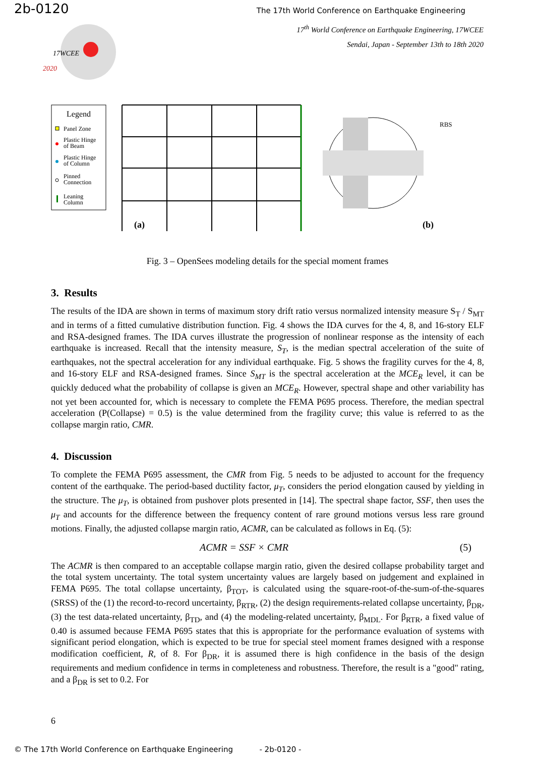2b-0120 The 17th World Conference on Earthquake Engineering
17<sup>th</sup> World Conference on Earthquake Engineering, 17WCEE
Sendai, Japan - September 13th to 18th 2020
17WCEE
2020
Legend
Panel Zone
Plastic Hinge
of Beam
Plastic Hinge
of Column
Pinned
Connection
Leaning
Column
(a)
RBS
(b)
Fig. 3 – OpenSees modeling details for the special moment frames
3. Results
The results of the IDA are shown in terms of maximum story drift ratio versus normalized intensity measure S<sub>T</sub> / S<sub>MT</sub> and in terms of a fitted cumulative distribution function. Fig. 4 shows the IDA curves for the 4, 8, and 16-story ELF and RSA-designed frames. The IDA curves illustrate the progression of nonlinear response as the intensity of each earthquake is increased. Recall that the intensity measure, S<sub>T</sub>, is the median spectral acceleration of the suite of earthquakes, not the spectral acceleration for any individual earthquake. Fig. 5 shows the fragility curves for the 4, 8, and 16-story ELF and RSA-designed frames. Since S<sub>MT</sub> is the spectral acceleration at the MCE<sub>R</sub> level, it can be quickly deduced what the probability of collapse is given an MCE<sub>R</sub>. However, spectral shape and other variability has not yet been accounted for, which is necessary to complete the FEMA P695 process. Therefore, the median spectral acceleration (P(Collapse) = 0.5) is the value determined from the fragility curve; this value is referred to as the collapse margin ratio, CMR.
4. Discussion
To complete the FEMA P695 assessment, the CMR from Fig. 5 needs to be adjusted to account for the frequency content of the earthquake. The period-based ductility factor, μ<sub>T</sub>, considers the period elongation caused by yielding in the structure. The μ<sub>T</sub>, is obtained from pushover plots presented in [14]. The spectral shape factor, SSF, then uses the μ<sub>T</sub> and accounts for the difference between the frequency content of rare ground motions versus less rare ground motions. Finally, the adjusted collapse margin ratio, ACMR, can be calculated as follows in Eq. (5):
ACMR = SSF × CMR (5)
The ACMR is then compared to an acceptable collapse margin ratio, given the desired collapse probability target and the total system uncertainty. The total system uncertainty values are largely based on judgement and explained in FEMA P695. The total collapse uncertainty, β<sub>TOT</sub>, is calculated using the square-root-of-the-sum-of-the-squares (SRSS) of the (1) the record-to-record uncertainty, β<sub>RTR</sub>, (2) the design requirements-related collapse uncertainty, β<sub>DR</sub>, (3) the test data-related uncertainty, β<sub>TD</sub>, and (4) the modeling-related uncertainty, β<sub>MDL</sub>. For β<sub>RTR</sub>, a fixed value of 0.40 is assumed because FEMA P695 states that this is appropriate for the performance evaluation of systems with significant period elongation, which is expected to be true for special steel moment frames designed with a response modification coefficient, R, of 8. For β<sub>DR</sub>, it is assumed there is high confidence in the basis of the design requirements and medium confidence in terms in completeness and robustness. Therefore, the result is a "good" rating, and a β<sub>DR</sub> is set to 0.2. For
6
© The 17th World Conference on Earthquake Engineering - 2b-0120 -